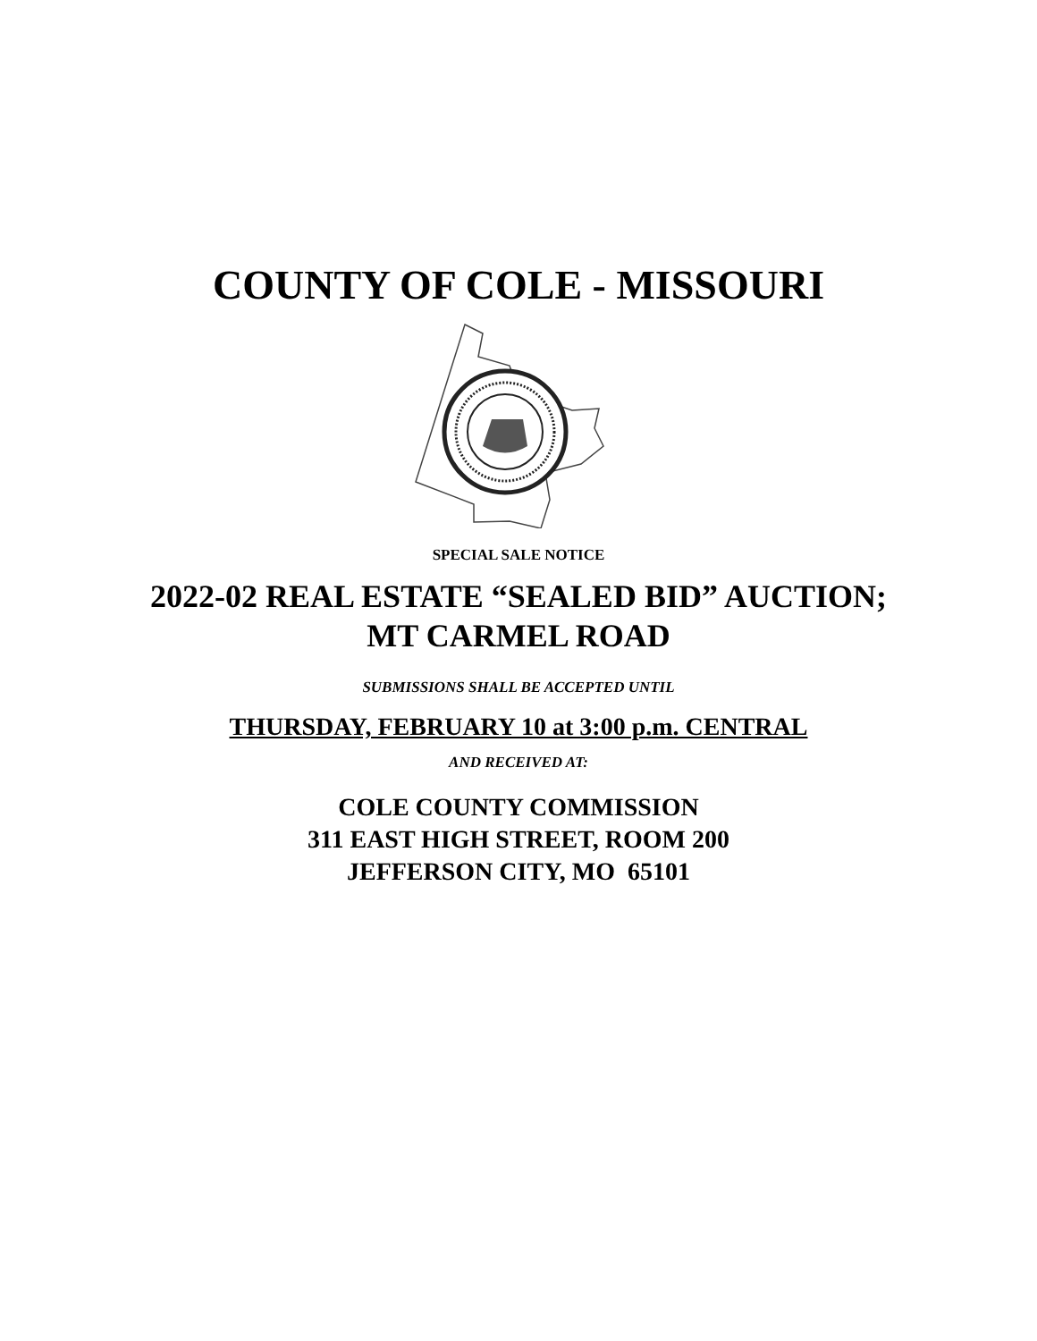COUNTY OF COLE - MISSOURI
SPECIAL SALE NOTICE
2022-02 REAL ESTATE “SEALED BID” AUCTION;
MT CARMEL ROAD
SUBMISSIONS SHALL BE ACCEPTED UNTIL
THURSDAY, FEBRUARY 10 at 3:00 p.m. CENTRAL
AND RECEIVED AT:
COLE COUNTY COMMISSION
311 EAST HIGH STREET, ROOM 200
JEFFERSON CITY, MO 65101